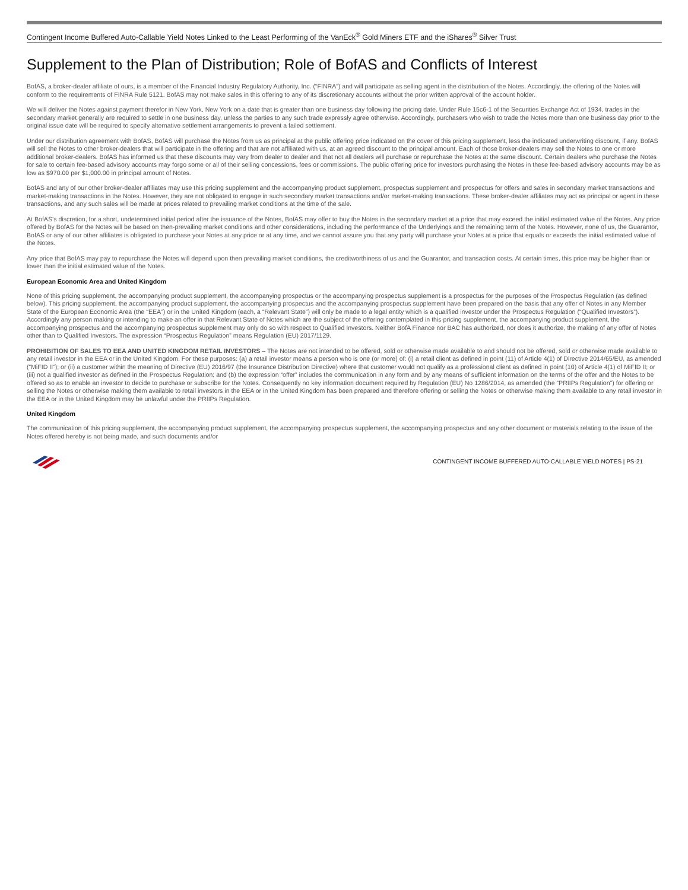Contingent Income Buffered Auto-Callable Yield Notes Linked to the Least Performing of the VanEck<sup>®</sup> Gold Miners ETF and the iShares<sup>®</sup> Silver Trust
Supplement to the Plan of Distribution; Role of BofAS and Conflicts of Interest
BofAS, a broker-dealer affiliate of ours, is a member of the Financial Industry Regulatory Authority, Inc. (“FINRA”) and will participate as selling agent in the distribution of the Notes. Accordingly, the offering of the Notes will conform to the requirements of FINRA Rule 5121. BofAS may not make sales in this offering to any of its discretionary accounts without the prior written approval of the account holder.
We will deliver the Notes against payment therefor in New York, New York on a date that is greater than one business day following the pricing date. Under Rule 15c6-1 of the Securities Exchange Act of 1934, trades in the secondary market generally are required to settle in one business day, unless the parties to any such trade expressly agree otherwise. Accordingly, purchasers who wish to trade the Notes more than one business day prior to the original issue date will be required to specify alternative settlement arrangements to prevent a failed settlement.
Under our distribution agreement with BofAS, BofAS will purchase the Notes from us as principal at the public offering price indicated on the cover of this pricing supplement, less the indicated underwriting discount, if any. BofAS will sell the Notes to other broker-dealers that will participate in the offering and that are not affiliated with us, at an agreed discount to the principal amount. Each of those broker-dealers may sell the Notes to one or more additional broker-dealers. BofAS has informed us that these discounts may vary from dealer to dealer and that not all dealers will purchase or repurchase the Notes at the same discount. Certain dealers who purchase the Notes for sale to certain fee-based advisory accounts may forgo some or all of their selling concessions, fees or commissions. The public offering price for investors purchasing the Notes in these fee-based advisory accounts may be as low as $970.00 per $1,000.00 in principal amount of Notes.
BofAS and any of our other broker-dealer affiliates may use this pricing supplement and the accompanying product supplement, prospectus supplement and prospectus for offers and sales in secondary market transactions and market-making transactions in the Notes. However, they are not obligated to engage in such secondary market transactions and/or market-making transactions. These broker-dealer affiliates may act as principal or agent in these transactions, and any such sales will be made at prices related to prevailing market conditions at the time of the sale.
At BofAS’s discretion, for a short, undetermined initial period after the issuance of the Notes, BofAS may offer to buy the Notes in the secondary market at a price that may exceed the initial estimated value of the Notes. Any price offered by BofAS for the Notes will be based on then-prevailing market conditions and other considerations, including the performance of the Underlyings and the remaining term of the Notes. However, none of us, the Guarantor, BofAS or any of our other affiliates is obligated to purchase your Notes at any price or at any time, and we cannot assure you that any party will purchase your Notes at a price that equals or exceeds the initial estimated value of the Notes.
Any price that BofAS may pay to repurchase the Notes will depend upon then prevailing market conditions, the creditworthiness of us and the Guarantor, and transaction costs. At certain times, this price may be higher than or lower than the initial estimated value of the Notes.
European Economic Area and United Kingdom
None of this pricing supplement, the accompanying product supplement, the accompanying prospectus or the accompanying prospectus supplement is a prospectus for the purposes of the Prospectus Regulation (as defined below). This pricing supplement, the accompanying product supplement, the accompanying prospectus and the accompanying prospectus supplement have been prepared on the basis that any offer of Notes in any Member State of the European Economic Area (the “EEA”) or in the United Kingdom (each, a “Relevant State”) will only be made to a legal entity which is a qualified investor under the Prospectus Regulation (“Qualified Investors”). Accordingly any person making or intending to make an offer in that Relevant State of Notes which are the subject of the offering contemplated in this pricing supplement, the accompanying product supplement, the accompanying prospectus and the accompanying prospectus supplement may only do so with respect to Qualified Investors. Neither BofA Finance nor BAC has authorized, nor does it authorize, the making of any offer of Notes other than to Qualified Investors. The expression “Prospectus Regulation” means Regulation (EU) 2017/1129.
PROHIBITION OF SALES TO EEA AND UNITED KINGDOM RETAIL INVESTORS – The Notes are not intended to be offered, sold or otherwise made available to and should not be offered, sold or otherwise made available to any retail investor in the EEA or in the United Kingdom. For these purposes: (a) a retail investor means a person who is one (or more) of: (i) a retail client as defined in point (11) of Article 4(1) of Directive 2014/65/EU, as amended (“MiFID II”); or (ii) a customer within the meaning of Directive (EU) 2016/97 (the Insurance Distribution Directive) where that customer would not qualify as a professional client as defined in point (10) of Article 4(1) of MiFID II; or (iii) not a qualified investor as defined in the Prospectus Regulation; and (b) the expression “offer” includes the communication in any form and by any means of sufficient information on the terms of the offer and the Notes to be offered so as to enable an investor to decide to purchase or subscribe for the Notes. Consequently no key information document required by Regulation (EU) No 1286/2014, as amended (the “PRIIPs Regulation”) for offering or selling the Notes or otherwise making them available to retail investors in the EEA or in the United Kingdom has been prepared and therefore offering or selling the Notes or otherwise making them available to any retail investor in the EEA or in the United Kingdom may be unlawful under the PRIIPs Regulation.
United Kingdom
The communication of this pricing supplement, the accompanying product supplement, the accompanying prospectus supplement, the accompanying prospectus and any other document or materials relating to the issue of the Notes offered hereby is not being made, and such documents and/or
CONTINGENT INCOME BUFFERED AUTO-CALLABLE YIELD NOTES | PS-21